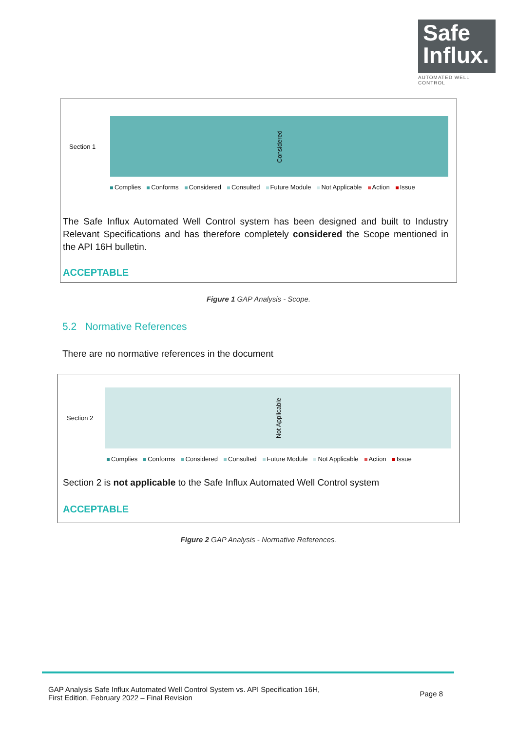Safe
Influx.
AUTOMATED WELL CONTROL
Section 1
Considered
Complies Conforms Considered Consulted Future Module Not Applicable Action Issue
The Safe Influx Automated Well Control system has been designed and built to Industry Relevant Specifications and has therefore completely considered the Scope mentioned in the API 16H bulletin.
ACCEPTABLE
Figure 1 GAP Analysis - Scope.
5.2 Normative References
There are no normative references in the document
Section 2
Not Applicable
Complies Conforms Considered Consulted Future Module Not Applicable Action Issue
Section 2 is not applicable to the Safe Influx Automated Well Control system
ACCEPTABLE
Figure 2 GAP Analysis - Normative References.
GAP Analysis Safe Influx Automated Well Control System vs. API Specification 16H,
First Edition, February 2022 – Final Revision
Page 8